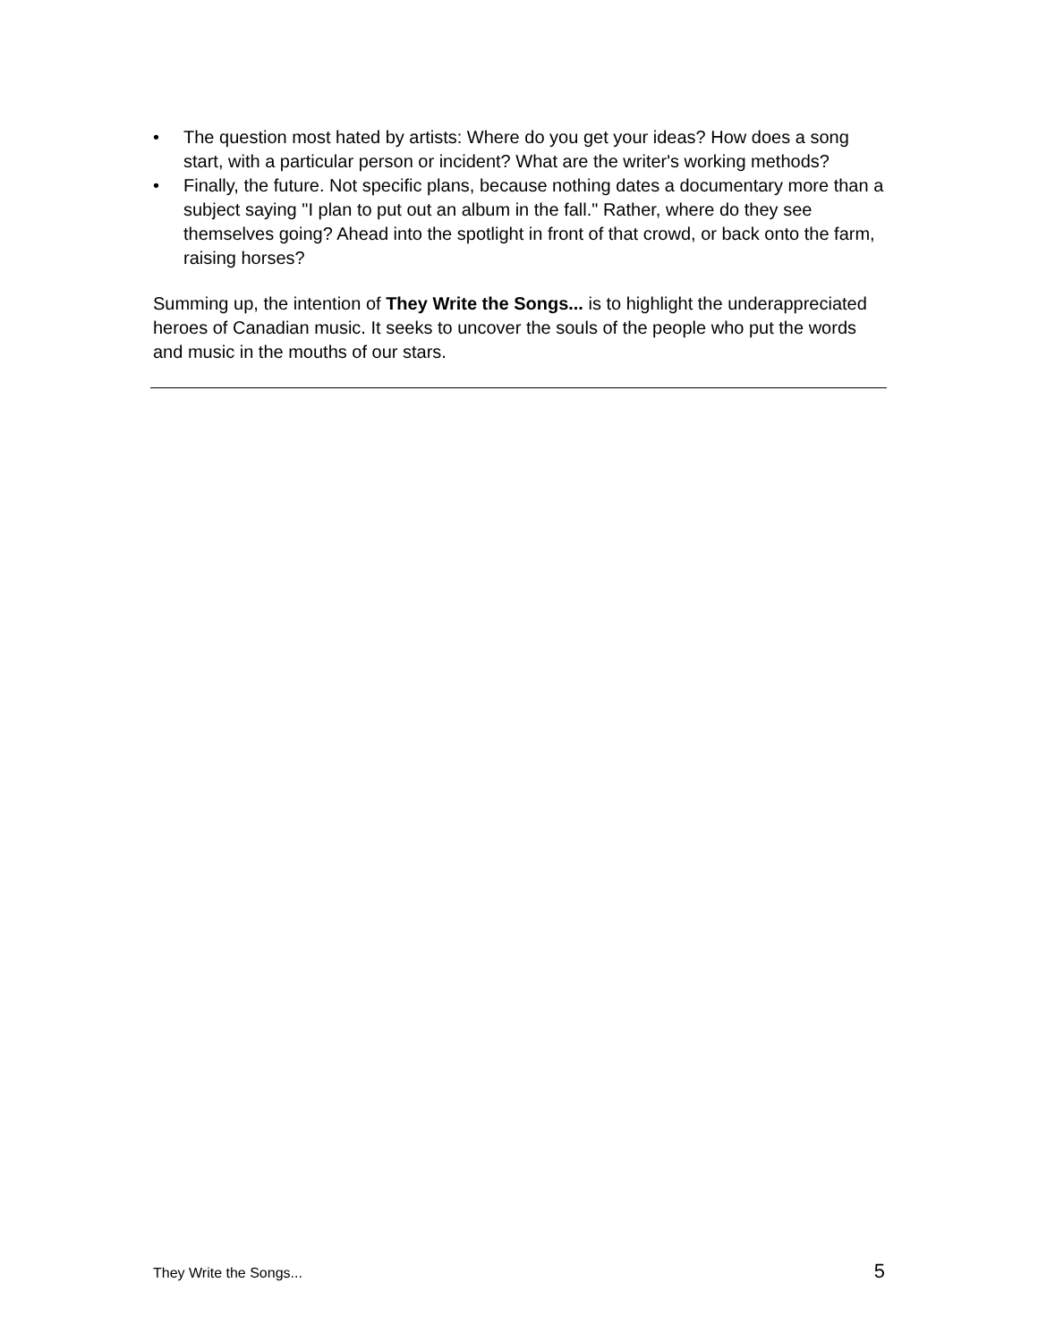• The question most hated by artists: Where do you get your ideas? How does a song start, with a particular person or incident? What are the writer's working methods?
• Finally, the future. Not specific plans, because nothing dates a documentary more than a subject saying "I plan to put out an album in the fall." Rather, where do they see themselves going? Ahead into the spotlight in front of that crowd, or back onto the farm, raising horses?
Summing up, the intention of They Write the Songs... is to highlight the underappreciated heroes of Canadian music. It seeks to uncover the souls of the people who put the words and music in the mouths of our stars.
They Write the Songs... 5